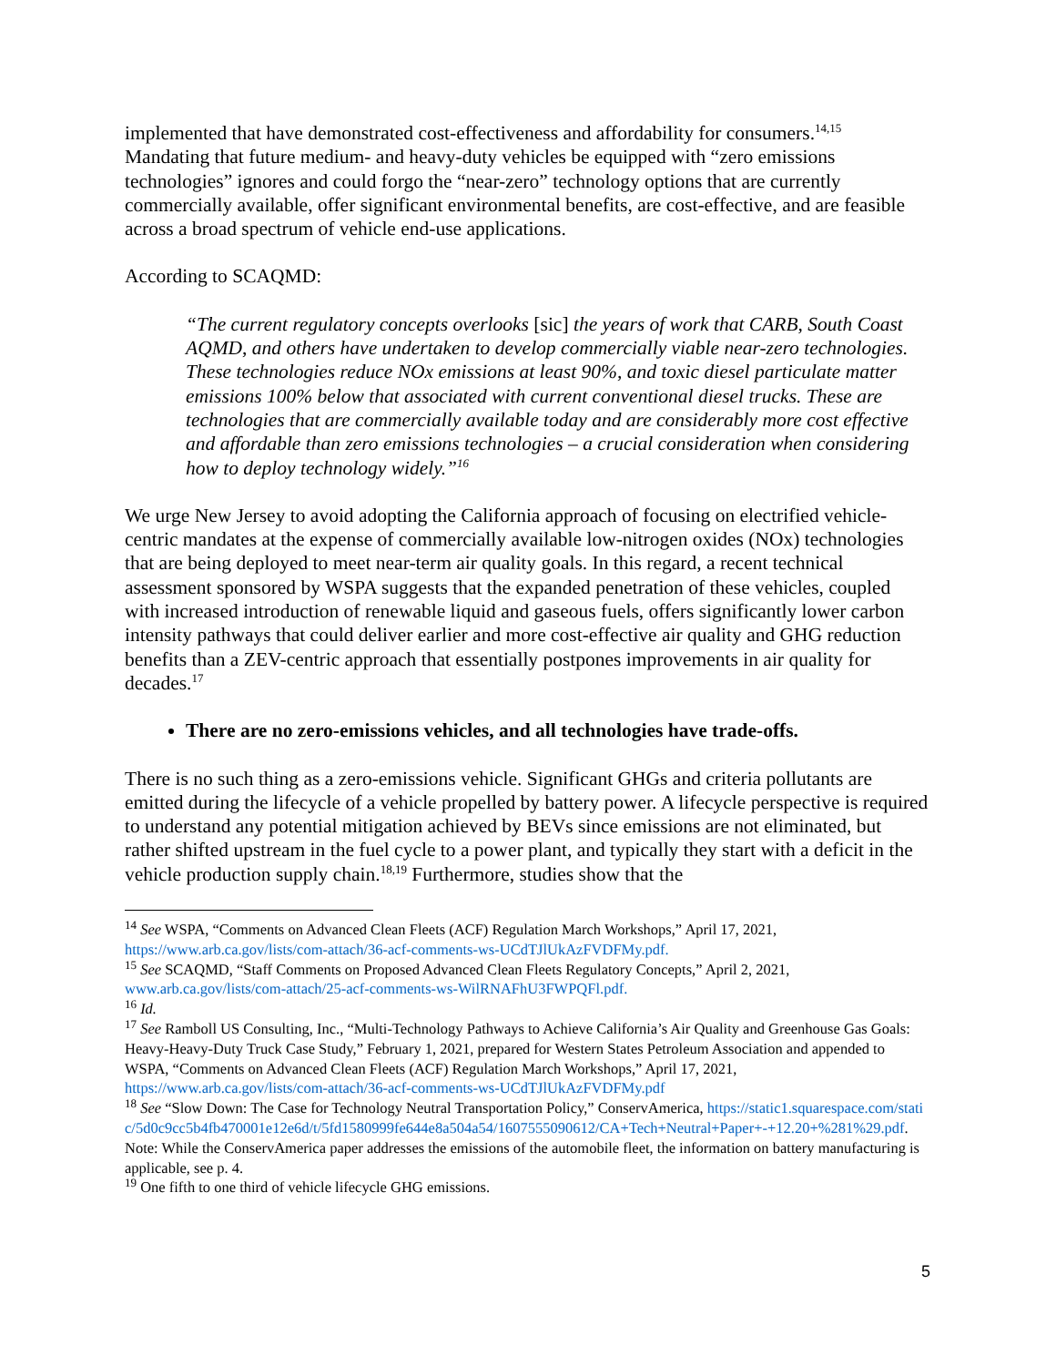implemented that have demonstrated cost-effectiveness and affordability for consumers.<sup>14,15</sup> Mandating that future medium- and heavy-duty vehicles be equipped with “zero emissions technologies” ignores and could forgo the “near-zero” technology options that are currently commercially available, offer significant environmental benefits, are cost-effective, and are feasible across a broad spectrum of vehicle end-use applications.
According to SCAQMD:
“The current regulatory concepts overlooks [sic] the years of work that CARB, South Coast AQMD, and others have undertaken to develop commercially viable near-zero technologies. These technologies reduce NOx emissions at least 90%, and toxic diesel particulate matter emissions 100% below that associated with current conventional diesel trucks. These are technologies that are commercially available today and are considerably more cost effective and affordable than zero emissions technologies – a crucial consideration when considering how to deploy technology widely.”<sup>16</sup>
We urge New Jersey to avoid adopting the California approach of focusing on electrified vehicle-centric mandates at the expense of commercially available low-nitrogen oxides (NOx) technologies that are being deployed to meet near-term air quality goals. In this regard, a recent technical assessment sponsored by WSPA suggests that the expanded penetration of these vehicles, coupled with increased introduction of renewable liquid and gaseous fuels, offers significantly lower carbon intensity pathways that could deliver earlier and more cost-effective air quality and GHG reduction benefits than a ZEV-centric approach that essentially postpones improvements in air quality for decades.<sup>17</sup>
There are no zero-emissions vehicles, and all technologies have trade-offs.
There is no such thing as a zero-emissions vehicle. Significant GHGs and criteria pollutants are emitted during the lifecycle of a vehicle propelled by battery power. A lifecycle perspective is required to understand any potential mitigation achieved by BEVs since emissions are not eliminated, but rather shifted upstream in the fuel cycle to a power plant, and typically they start with a deficit in the vehicle production supply chain.<sup>18,19</sup> Furthermore, studies show that the
<sup>14</sup> See WSPA, “Comments on Advanced Clean Fleets (ACF) Regulation March Workshops,” April 17, 2021, https://www.arb.ca.gov/lists/com-attach/36-acf-comments-ws-UCdTJlUkAzFVDFMy.pdf.
<sup>15</sup> See SCAQMD, “Staff Comments on Proposed Advanced Clean Fleets Regulatory Concepts,” April 2, 2021, www.arb.ca.gov/lists/com-attach/25-acf-comments-ws-WilRNAFhU3FWPQFl.pdf.
<sup>16</sup> Id.
<sup>17</sup> See Ramboll US Consulting, Inc., “Multi-Technology Pathways to Achieve California’s Air Quality and Greenhouse Gas Goals: Heavy-Heavy-Duty Truck Case Study,” February 1, 2021, prepared for Western States Petroleum Association and appended to WSPA, “Comments on Advanced Clean Fleets (ACF) Regulation March Workshops,” April 17, 2021, https://www.arb.ca.gov/lists/com-attach/36-acf-comments-ws-UCdTJlUkAzFVDFMy.pdf
<sup>18</sup> See “Slow Down: The Case for Technology Neutral Transportation Policy,” ConservAmerica, https://static1.squarespace.com/static/5d0c9cc5b4fb470001e12e6d/t/5fd1580999fe644e8a504a54/1607555090612/CA+Tech+Neutral+Paper+-+12.20+%281%29.pdf. Note: While the ConservAmerica paper addresses the emissions of the automobile fleet, the information on battery manufacturing is applicable, see p. 4.
<sup>19</sup> One fifth to one third of vehicle lifecycle GHG emissions.
5